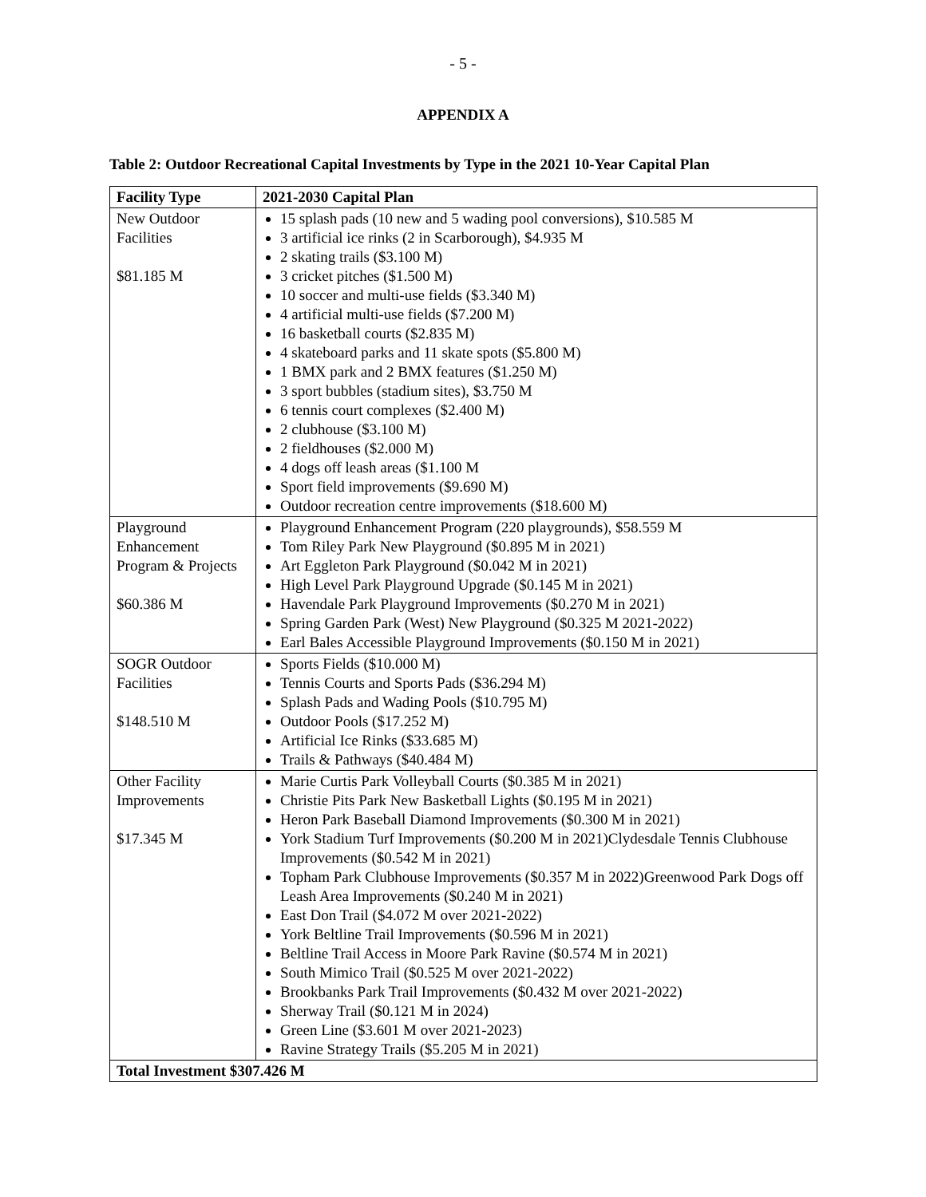- 5 -
APPENDIX A
Table 2: Outdoor Recreational Capital Investments by Type in the 2021 10-Year Capital Plan
| Facility Type | 2021-2030 Capital Plan |
| --- | --- |
| New Outdoor Facilities $81.185 M | 15 splash pads (10 new and 5 wading pool conversions), $10.585 M 3 artificial ice rinks (2 in Scarborough), $4.935 M 2 skating trails ($3.100 M) 3 cricket pitches ($1.500 M) 10 soccer and multi-use fields ($3.340 M) 4 artificial multi-use fields ($7.200 M) 16 basketball courts ($2.835 M) 4 skateboard parks and 11 skate spots ($5.800 M) 1 BMX park and 2 BMX features ($1.250 M) 3 sport bubbles (stadium sites), $3.750 M 6 tennis court complexes ($2.400 M) 2 clubhouse ($3.100 M) 2 fieldhouses ($2.000 M) 4 dogs off leash areas ($1.100 M Sport field improvements ($9.690 M) Outdoor recreation centre improvements ($18.600 M) |
| Playground Enhancement Program & Projects $60.386 M | Playground Enhancement Program (220 playgrounds), $58.559 M Tom Riley Park New Playground ($0.895 M in 2021) Art Eggleton Park Playground ($0.042 M in 2021) High Level Park Playground Upgrade ($0.145 M in 2021) Havendale Park Playground Improvements ($0.270 M in 2021) Spring Garden Park (West) New Playground ($0.325 M 2021-2022) Earl Bales Accessible Playground Improvements ($0.150 M in 2021) |
| SOGR Outdoor Facilities $148.510 M | Sports Fields ($10.000 M) Tennis Courts and Sports Pads ($36.294 M) Splash Pads and Wading Pools ($10.795 M) Outdoor Pools ($17.252 M) Artificial Ice Rinks ($33.685 M) Trails & Pathways ($40.484 M) |
| Other Facility Improvements $17.345 M | Marie Curtis Park Volleyball Courts ($0.385 M in 2021) Christie Pits Park New Basketball Lights ($0.195 M in 2021) Heron Park Baseball Diamond Improvements ($0.300 M in 2021) York Stadium Turf Improvements ($0.200 M in 2021)Clydesdale Tennis Clubhouse Improvements ($0.542 M in 2021) Topham Park Clubhouse Improvements ($0.357 M in 2022)Greenwood Park Dogs off Leash Area Improvements ($0.240 M in 2021) East Don Trail ($4.072 M over 2021-2022) York Beltline Trail Improvements ($0.596 M in 2021) Beltline Trail Access in Moore Park Ravine ($0.574 M in 2021) South Mimico Trail ($0.525 M over 2021-2022) Brookbanks Park Trail Improvements ($0.432 M over 2021-2022) Sherway Trail ($0.121 M in 2024) Green Line ($3.601 M over 2021-2023) Ravine Strategy Trails ($5.205 M in 2021) |
| Total Investment $307.426 M | |